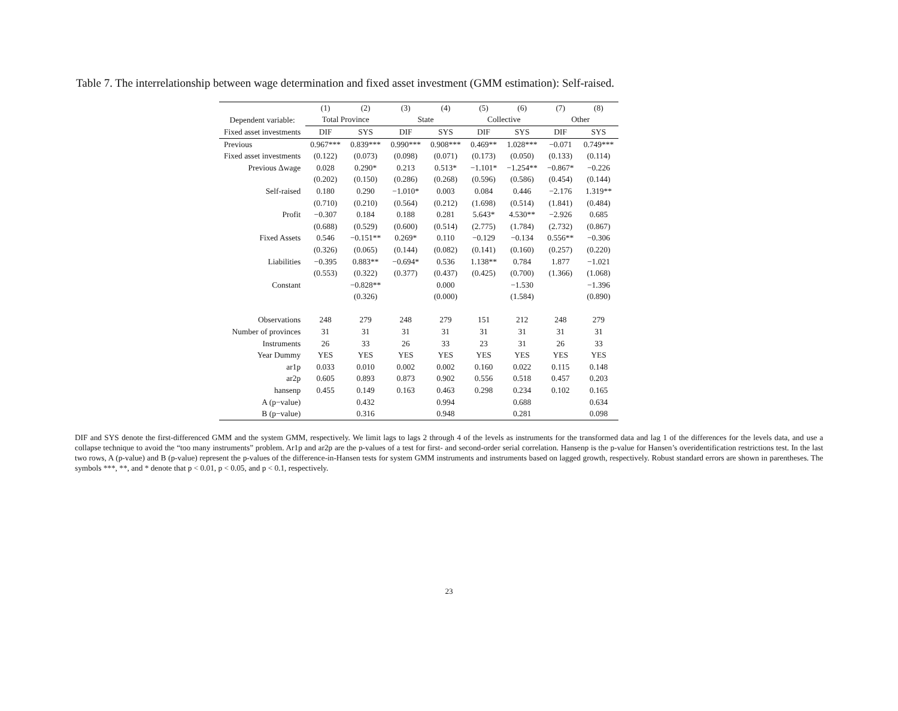Table 7. The interrelationship between wage determination and fixed asset investment (GMM estimation): Self-raised.
| | (1) | (2) | (3) | (4) | (5) | (6) | (7) | (8) |
| --- | --- | --- | --- | --- | --- | --- | --- | --- |
| Dependent variable: | Total Province | | State | | Collective | | Other | |
| Fixed asset investments | DIF | SYS | DIF | SYS | DIF | SYS | DIF | SYS |
| Previous | 0.967*** | 0.839*** | 0.990*** | 0.908*** | 0.469** | 1.028*** | −0.071 | 0.749*** |
| Fixed asset investments | (0.122) | (0.073) | (0.098) | (0.071) | (0.173) | (0.050) | (0.133) | (0.114) |
| Previous Δwage | 0.028 | 0.290* | 0.213 | 0.513* | −1.101* | −1.254** | −0.867* | −0.226 |
| | (0.202) | (0.150) | (0.286) | (0.268) | (0.596) | (0.586) | (0.454) | (0.144) |
| Self-raised | 0.180 | 0.290 | −1.010* | 0.003 | 0.084 | 0.446 | −2.176 | 1.319** |
| | (0.710) | (0.210) | (0.564) | (0.212) | (1.698) | (0.514) | (1.841) | (0.484) |
| Profit | −0.307 | 0.184 | 0.188 | 0.281 | 5.643* | 4.530** | −2.926 | 0.685 |
| | (0.688) | (0.529) | (0.600) | (0.514) | (2.775) | (1.784) | (2.732) | (0.867) |
| Fixed Assets | 0.546 | −0.151** | 0.269* | 0.110 | −0.129 | −0.134 | 0.556** | −0.306 |
| | (0.326) | (0.065) | (0.144) | (0.082) | (0.141) | (0.160) | (0.257) | (0.220) |
| Liabilities | −0.395 | 0.883** | −0.694* | 0.536 | 1.138** | 0.784 | 1.877 | −1.021 |
| | (0.553) | (0.322) | (0.377) | (0.437) | (0.425) | (0.700) | (1.366) | (1.068) |
| Constant | | −0.828** | | 0.000 | | −1.530 | | −1.396 |
| | | (0.326) | | (0.000) | | (1.584) | | (0.890) |
| Observations | 248 | 279 | 248 | 279 | 151 | 212 | 248 | 279 |
| Number of provinces | 31 | 31 | 31 | 31 | 31 | 31 | 31 | 31 |
| Instruments | 26 | 33 | 26 | 33 | 23 | 31 | 26 | 33 |
| Year Dummy | YES | YES | YES | YES | YES | YES | YES | YES |
| ar1p | 0.033 | 0.010 | 0.002 | 0.002 | 0.160 | 0.022 | 0.115 | 0.148 |
| ar2p | 0.605 | 0.893 | 0.873 | 0.902 | 0.556 | 0.518 | 0.457 | 0.203 |
| hansenp | 0.455 | 0.149 | 0.163 | 0.463 | 0.298 | 0.234 | 0.102 | 0.165 |
| A (p−value) | | 0.432 | | 0.994 | | 0.688 | | 0.634 |
| B (p−value) | | 0.316 | | 0.948 | | 0.281 | | 0.098 |
DIF and SYS denote the first-differenced GMM and the system GMM, respectively. We limit lags to lags 2 through 4 of the levels as instruments for the transformed data and lag 1 of the differences for the levels data, and use a collapse technique to avoid the “too many instruments” problem. Ar1p and ar2p are the p-values of a test for first- and second-order serial correlation. Hansenp is the p-value for Hansen’s overidentification restrictions test. In the last two rows, A (p-value) and B (p-value) represent the p-values of the difference-in-Hansen tests for system GMM instruments and instruments based on lagged growth, respectively. Robust standard errors are shown in parentheses. The symbols ***, **, and * denote that p < 0.01, p < 0.05, and p < 0.1, respectively.
23